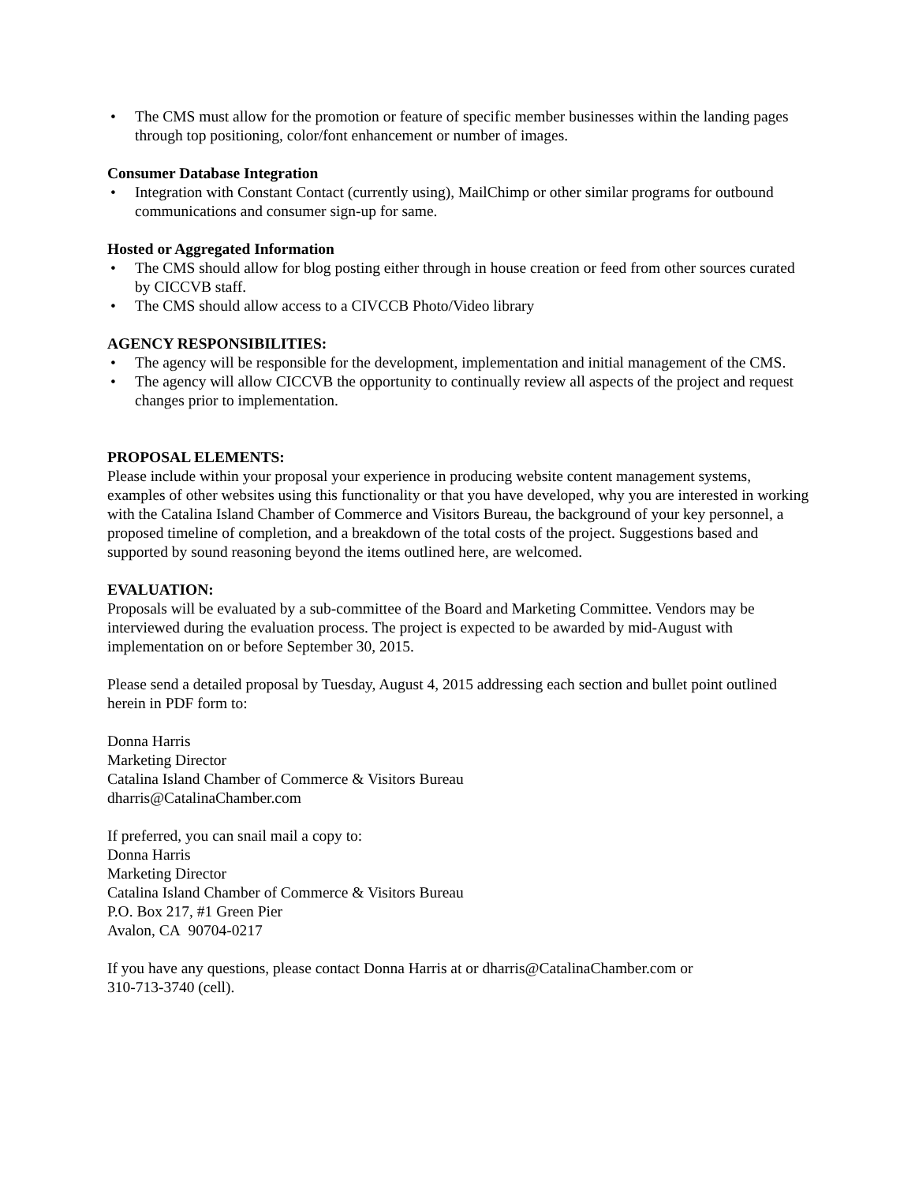• The CMS must allow for the promotion or feature of specific member businesses within the landing pages through top positioning, color/font enhancement or number of images.
Consumer Database Integration
• Integration with Constant Contact (currently using), MailChimp or other similar programs for outbound communications and consumer sign-up for same.
Hosted or Aggregated Information
• The CMS should allow for blog posting either through in house creation or feed from other sources curated by CICCVB staff.
• The CMS should allow access to a CIVCCB Photo/Video library
AGENCY RESPONSIBILITIES:
• The agency will be responsible for the development, implementation and initial management of the CMS.
• The agency will allow CICCVB the opportunity to continually review all aspects of the project and request changes prior to implementation.
PROPOSAL ELEMENTS:
Please include within your proposal your experience in producing website content management systems, examples of other websites using this functionality or that you have developed, why you are interested in working with the Catalina Island Chamber of Commerce and Visitors Bureau, the background of your key personnel, a proposed timeline of completion, and a breakdown of the total costs of the project. Suggestions based and supported by sound reasoning beyond the items outlined here, are welcomed.
EVALUATION:
Proposals will be evaluated by a sub-committee of the Board and Marketing Committee. Vendors may be interviewed during the evaluation process. The project is expected to be awarded by mid-August with implementation on or before September 30, 2015.
Please send a detailed proposal by Tuesday, August 4, 2015 addressing each section and bullet point outlined herein in PDF form to:
Donna Harris
Marketing Director
Catalina Island Chamber of Commerce & Visitors Bureau
dharris@CatalinaChamber.com
If preferred, you can snail mail a copy to:
Donna Harris
Marketing Director
Catalina Island Chamber of Commerce & Visitors Bureau
P.O. Box 217, #1 Green Pier
Avalon, CA 90704-0217
If you have any questions, please contact Donna Harris at or dharris@CatalinaChamber.com or
310-713-3740 (cell).